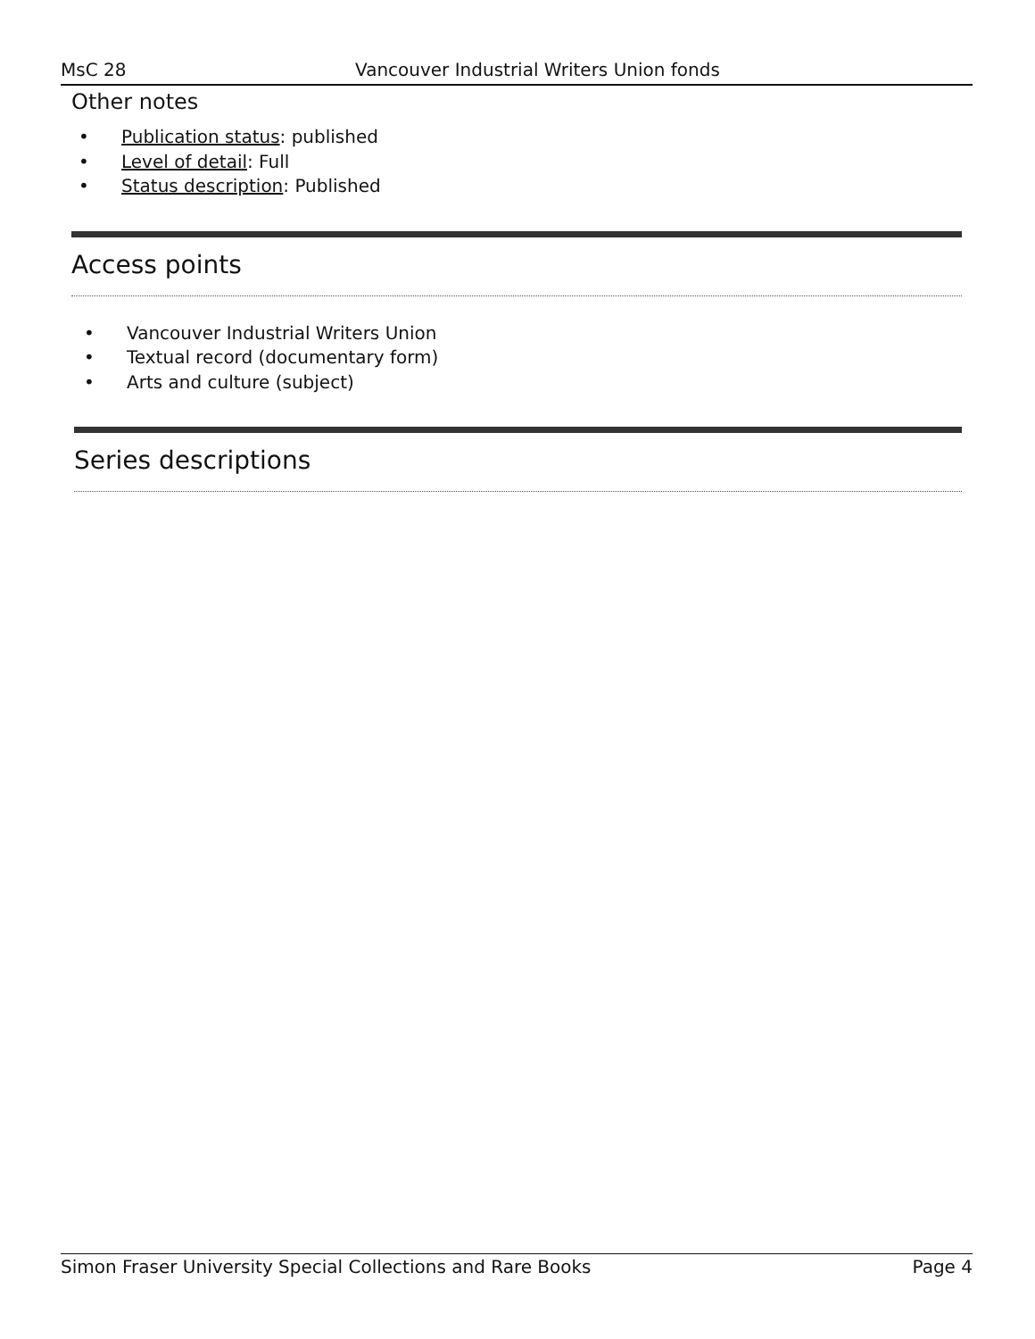MsC 28 Vancouver Industrial Writers Union fonds
Other notes
• Publication status: published
• Level of detail: Full
• Status description: Published
Access points
• Vancouver Industrial Writers Union
• Textual record (documentary form)
• Arts and culture (subject)
Series descriptions
Simon Fraser University Special Collections and Rare Books Page 4